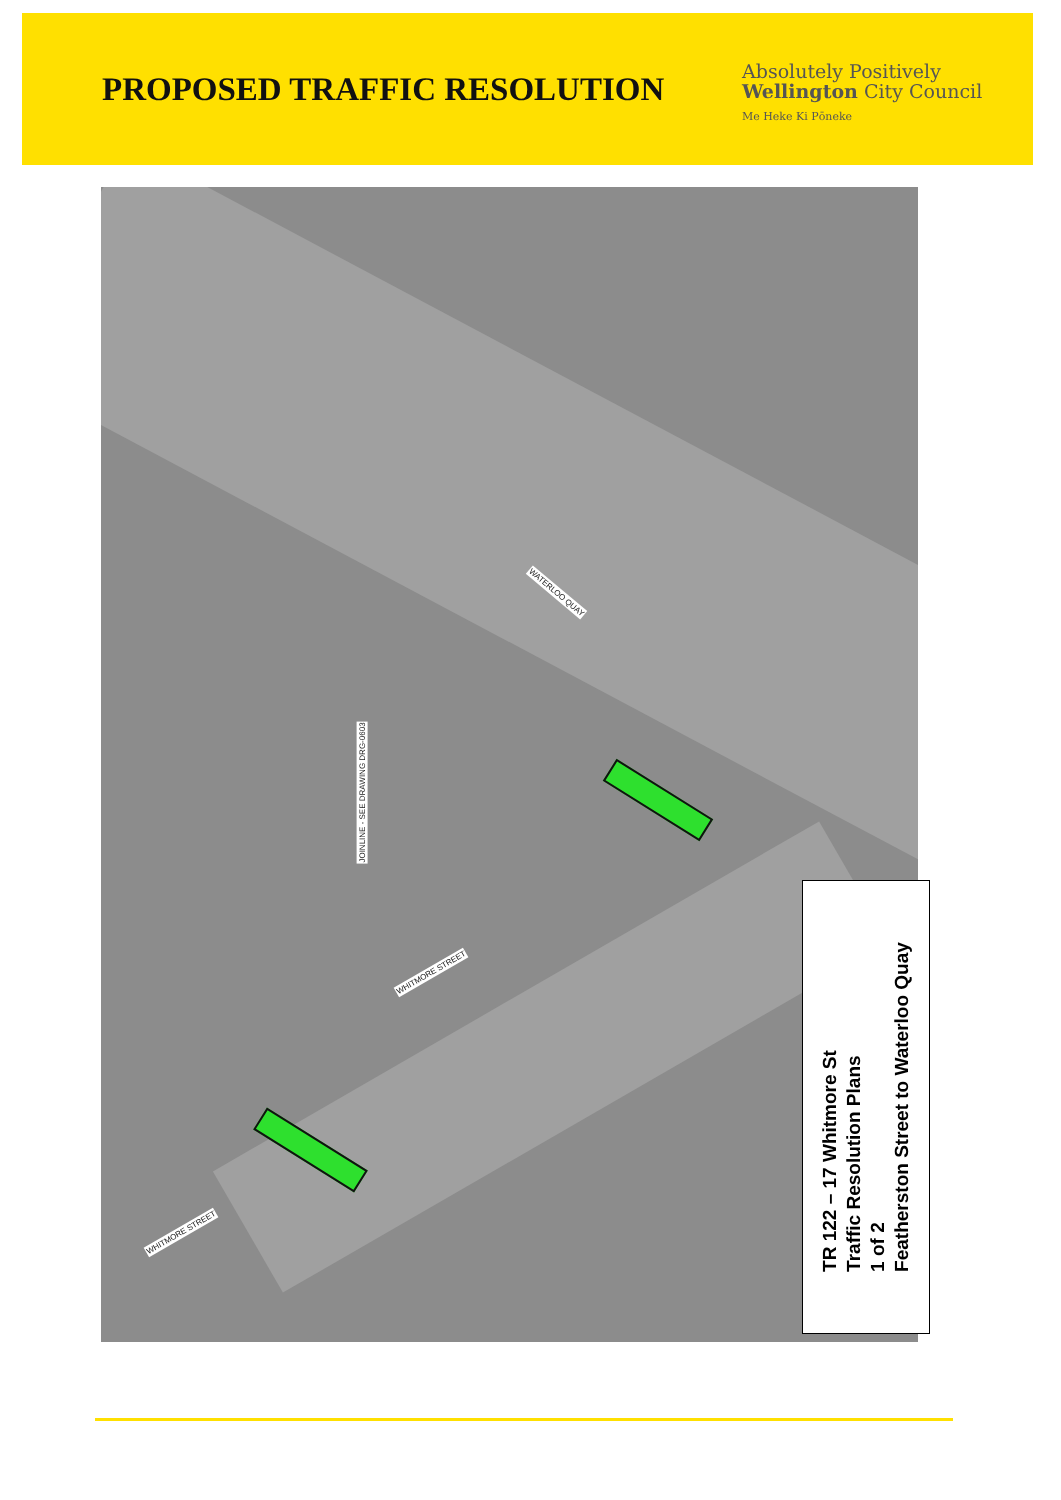PROPOSED TRAFFIC RESOLUTION
Absolutely Positively
Wellington City Council
Me Heke Ki Pōneke
WATERLOO QUAY
WHITMORE STREET
WHITMORE STREET
JOINLINE - SEE DRAWING DRG-0603
TR 122 – 17 Whitmore St
Traffic Resolution Plans
1 of 2
Featherston Street to Waterloo Quay